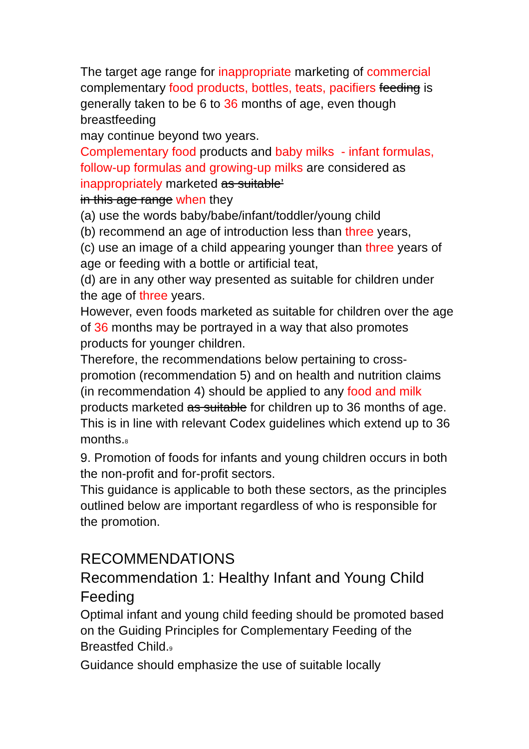The target age range for inappropriate marketing of commercial complementary food products, bottles, teats, pacifiers feeding is generally taken to be 6 to 36 months of age, even though breastfeeding
may continue beyond two years.
Complementary food products and baby milks - infant formulas, follow-up formulas and growing-up milks are considered as inappropriately marketed as suitable’
in this age range when they
(a) use the words baby/babe/infant/toddler/young child
(b) recommend an age of introduction less than three years,
(c) use an image of a child appearing younger than three years of age or feeding with a bottle or artificial teat,
(d) are in any other way presented as suitable for children under the age of three years.
However, even foods marketed as suitable for children over the age of 36 months may be portrayed in a way that also promotes products for younger children.
Therefore, the recommendations below pertaining to cross-promotion (recommendation 5) and on health and nutrition claims (in recommendation 4) should be applied to any food and milk products marketed as suitable for children up to 36 months of age. This is in line with relevant Codex guidelines which extend up to 36 months.<sub>8</sub>
9. Promotion of foods for infants and young children occurs in both the non-profit and for-profit sectors.
This guidance is applicable to both these sectors, as the principles outlined below are important regardless of who is responsible for the promotion.
RECOMMENDATIONS
Recommendation 1: Healthy Infant and Young Child Feeding
Optimal infant and young child feeding should be promoted based on the Guiding Principles for Complementary Feeding of the Breastfed Child.<sub>9</sub>
Guidance should emphasize the use of suitable locally